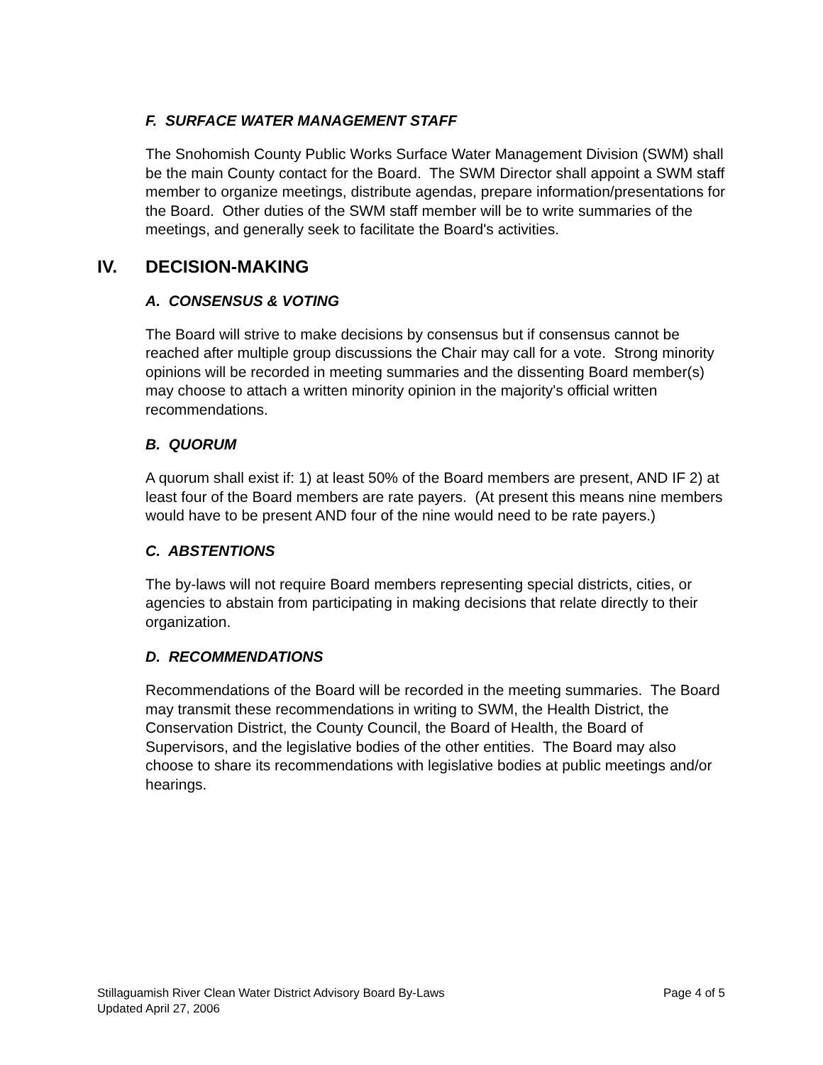F. SURFACE WATER MANAGEMENT STAFF
The Snohomish County Public Works Surface Water Management Division (SWM) shall be the main County contact for the Board. The SWM Director shall appoint a SWM staff member to organize meetings, distribute agendas, prepare information/presentations for the Board. Other duties of the SWM staff member will be to write summaries of the meetings, and generally seek to facilitate the Board's activities.
IV. DECISION-MAKING
A. CONSENSUS & VOTING
The Board will strive to make decisions by consensus but if consensus cannot be reached after multiple group discussions the Chair may call for a vote. Strong minority opinions will be recorded in meeting summaries and the dissenting Board member(s) may choose to attach a written minority opinion in the majority's official written recommendations.
B. QUORUM
A quorum shall exist if: 1) at least 50% of the Board members are present, AND IF 2) at least four of the Board members are rate payers. (At present this means nine members would have to be present AND four of the nine would need to be rate payers.)
C. ABSTENTIONS
The by-laws will not require Board members representing special districts, cities, or agencies to abstain from participating in making decisions that relate directly to their organization.
D. RECOMMENDATIONS
Recommendations of the Board will be recorded in the meeting summaries. The Board may transmit these recommendations in writing to SWM, the Health District, the Conservation District, the County Council, the Board of Health, the Board of Supervisors, and the legislative bodies of the other entities. The Board may also choose to share its recommendations with legislative bodies at public meetings and/or hearings.
Page 4 of 5 Stillaguamish River Clean Water District Advisory Board By-Laws
Updated April 27, 2006